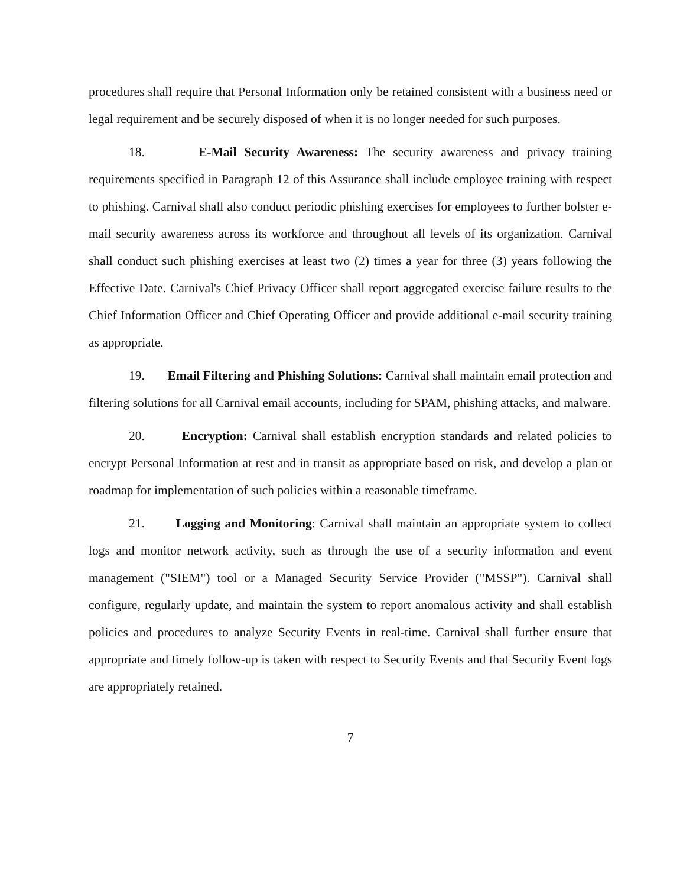procedures shall require that Personal Information only be retained consistent with a business need or legal requirement and be securely disposed of when it is no longer needed for such purposes.
18. E-Mail Security Awareness: The security awareness and privacy training requirements specified in Paragraph 12 of this Assurance shall include employee training with respect to phishing. Carnival shall also conduct periodic phishing exercises for employees to further bolster e-mail security awareness across its workforce and throughout all levels of its organization. Carnival shall conduct such phishing exercises at least two (2) times a year for three (3) years following the Effective Date. Carnival's Chief Privacy Officer shall report aggregated exercise failure results to the Chief Information Officer and Chief Operating Officer and provide additional e-mail security training as appropriate.
19. Email Filtering and Phishing Solutions: Carnival shall maintain email protection and filtering solutions for all Carnival email accounts, including for SPAM, phishing attacks, and malware.
20. Encryption: Carnival shall establish encryption standards and related policies to encrypt Personal Information at rest and in transit as appropriate based on risk, and develop a plan or roadmap for implementation of such policies within a reasonable timeframe.
21. Logging and Monitoring: Carnival shall maintain an appropriate system to collect logs and monitor network activity, such as through the use of a security information and event management ("SIEM") tool or a Managed Security Service Provider ("MSSP"). Carnival shall configure, regularly update, and maintain the system to report anomalous activity and shall establish policies and procedures to analyze Security Events in real-time. Carnival shall further ensure that appropriate and timely follow-up is taken with respect to Security Events and that Security Event logs are appropriately retained.
7